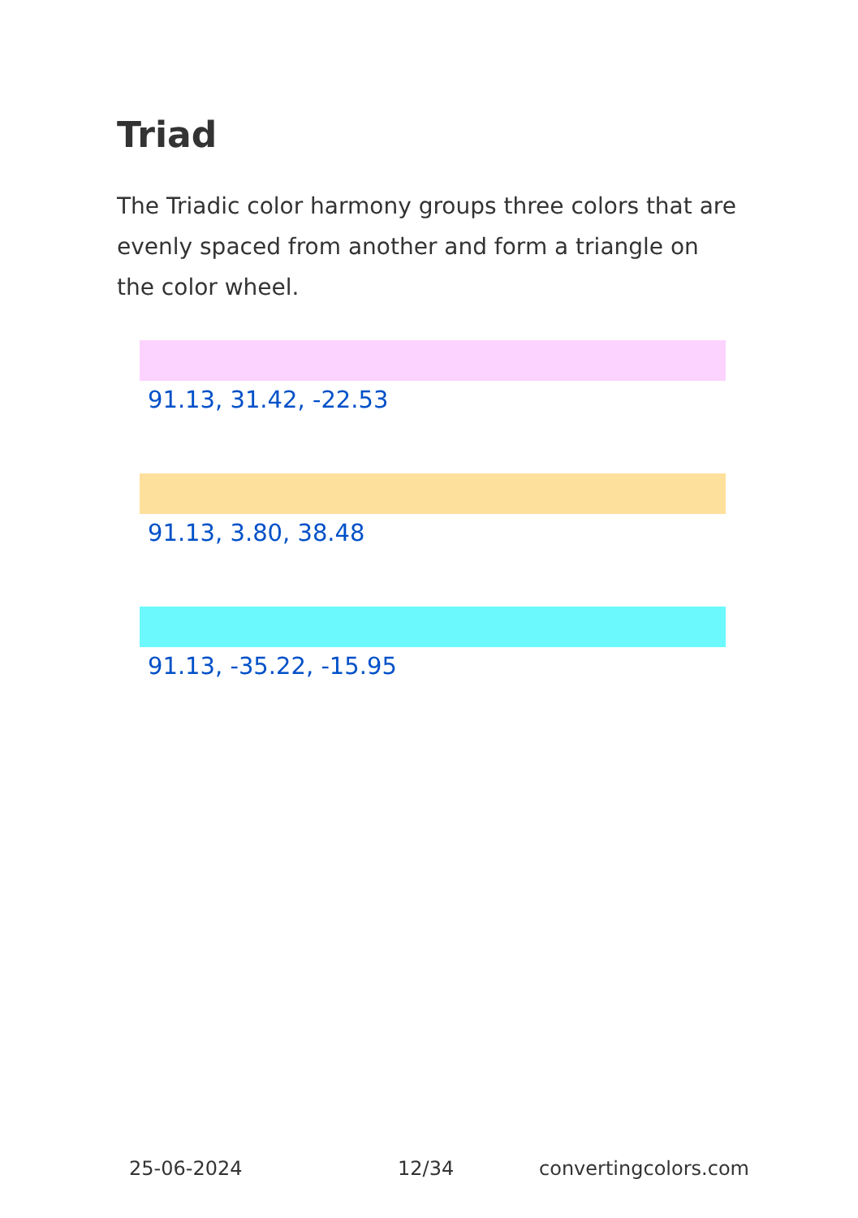Triad
The Triadic color harmony groups three colors that are evenly spaced from another and form a triangle on the color wheel.
91.13, 31.42, -22.53
91.13, 3.80, 38.48
91.13, -35.22, -15.95
25-06-2024 12/34 convertingcolors.com